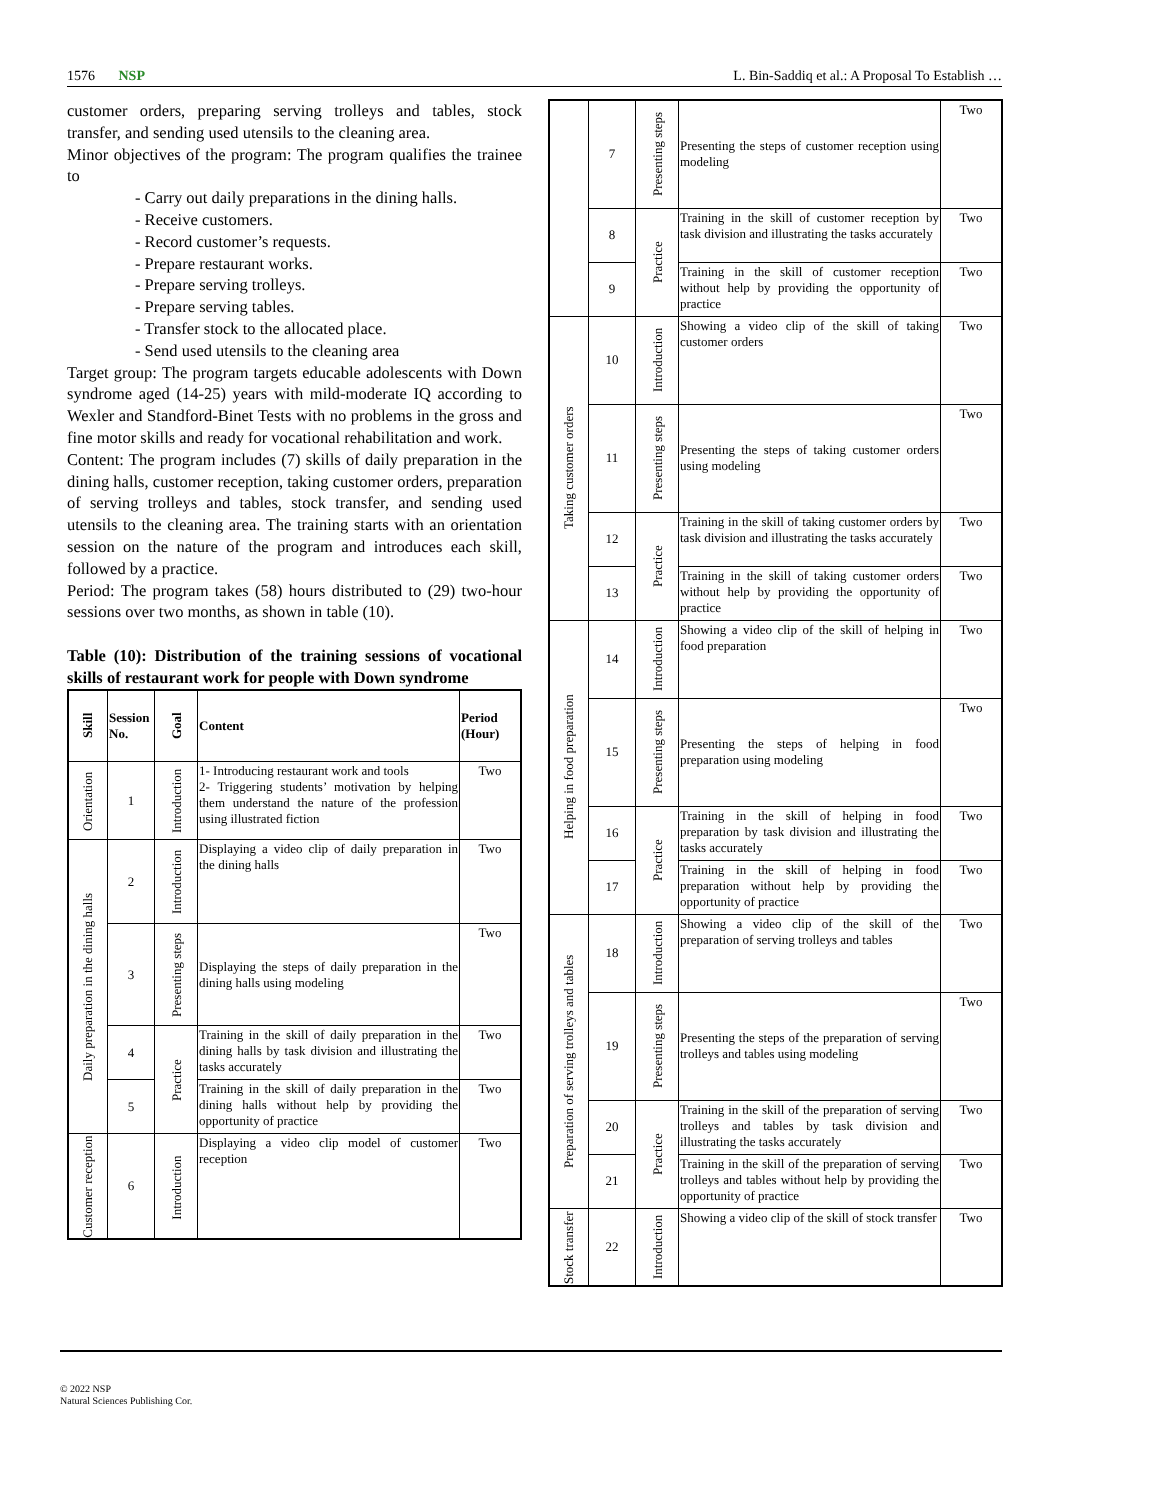1576 NSP L. Bin-Saddiq et al.: A Proposal To Establish …
customer orders, preparing serving trolleys and tables, stock transfer, and sending used utensils to the cleaning area.
Minor objectives of the program: The program qualifies the trainee to
- Carry out daily preparations in the dining halls.
- Receive customers.
- Record customer’s requests.
- Prepare restaurant works.
- Prepare serving trolleys.
- Prepare serving tables.
- Transfer stock to the allocated place.
- Send used utensils to the cleaning area
Target group: The program targets educable adolescents with Down syndrome aged (14-25) years with mild-moderate IQ according to Wexler and Standford-Binet Tests with no problems in the gross and fine motor skills and ready for vocational rehabilitation and work.
Content: The program includes (7) skills of daily preparation in the dining halls, customer reception, taking customer orders, preparation of serving trolleys and tables, stock transfer, and sending used utensils to the cleaning area. The training starts with an orientation session on the nature of the program and introduces each skill, followed by a practice.
Period: The program takes (58) hours distributed to (29) two-hour sessions over two months, as shown in table (10).
Table (10): Distribution of the training sessions of vocational skills of restaurant work for people with Down syndrome
| Skill | Session No. | Goal | Content | Period (Hour) |
| --- | --- | --- | --- | --- |
| Orientation | 1 | Introduction | 1- Introducing restaurant work and tools 2- Triggering students’ motivation by helping them understand the nature of the profession using illustrated fiction | Two |
| Daily preparation in the dining halls | 2 | Introduction | Displaying a video clip of daily preparation in the dining halls | Two |
| | 3 | Presenting steps | Displaying the steps of daily preparation in the dining halls using modeling | Two |
| | 4 | Practice | Training in the skill of daily preparation in the dining halls by task division and illustrating the tasks accurately | Two |
| | 5 | | Training in the skill of daily preparation in the dining halls without help by providing the opportunity of practice | Two |
| Customer reception | 6 | Introduction | Displaying a video clip model of customer reception | Two |
| | 7 | Presenting steps | Presenting the steps of customer reception using modeling | Two |
| | 8 | Practice | Training in the skill of customer reception by task division and illustrating the tasks accurately | Two |
| | 9 | | Training in the skill of customer reception without help by providing the opportunity of practice | Two |
| Taking customer orders | 10 | Introduction | Showing a video clip of the skill of taking customer orders | Two |
| | 11 | Presenting steps | Presenting the steps of taking customer orders using modeling | Two |
| | 12 | Practice | Training in the skill of taking customer orders by task division and illustrating the tasks accurately | Two |
| | 13 | | Training in the skill of taking customer orders without help by providing the opportunity of practice | Two |
| Helping in food preparation | 14 | Introduction | Showing a video clip of the skill of helping in food preparation | Two |
| | 15 | Presenting steps | Presenting the steps of helping in food preparation using modeling | Two |
| | 16 | Practice | Training in the skill of helping in food preparation by task division and illustrating the tasks accurately | Two |
| | 17 | | Training in the skill of helping in food preparation without help by providing the opportunity of practice | Two |
| Preparation of serving trolleys and tables | 18 | Introduction | Showing a video clip of the skill of the preparation of serving trolleys and tables | Two |
| | 19 | Presenting steps | Presenting the steps of the preparation of serving trolleys and tables using modeling | Two |
| | 20 | Practice | Training in the skill of the preparation of serving trolleys and tables by task division and illustrating the tasks accurately | Two |
| | 21 | | Training in the skill of the preparation of serving trolleys and tables without help by providing the opportunity of practice | Two |
| Stock transfer | 22 | Introduction | Showing a video clip of the skill of stock transfer | Two |
© 2022 NSP
Natural Sciences Publishing Cor.